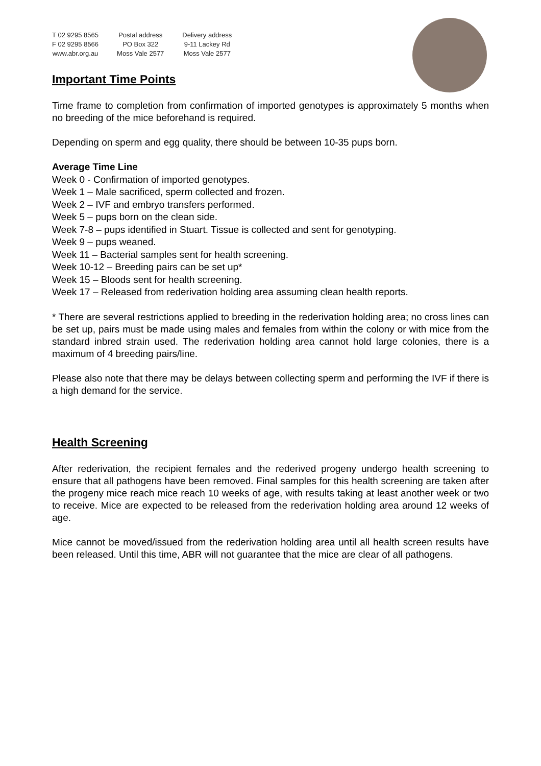T 02 9295 8565
F 02 9295 8566
www.abr.org.au
Postal address
PO Box 322
Moss Vale 2577
Delivery address
9-11 Lackey Rd
Moss Vale 2577
Important Time Points
Time frame to completion from confirmation of imported genotypes is approximately 5 months when no breeding of the mice beforehand is required.
Depending on sperm and egg quality, there should be between 10-35 pups born.
Average Time Line
Week 0 - Confirmation of imported genotypes.
Week 1 – Male sacrificed, sperm collected and frozen.
Week 2 – IVF and embryo transfers performed.
Week 5 – pups born on the clean side.
Week 7-8 – pups identified in Stuart. Tissue is collected and sent for genotyping.
Week 9 – pups weaned.
Week 11 – Bacterial samples sent for health screening.
Week 10-12 – Breeding pairs can be set up*
Week 15 – Bloods sent for health screening.
Week 17 – Released from rederivation holding area assuming clean health reports.
* There are several restrictions applied to breeding in the rederivation holding area; no cross lines can be set up, pairs must be made using males and females from within the colony or with mice from the standard inbred strain used. The rederivation holding area cannot hold large colonies, there is a maximum of 4 breeding pairs/line.
Please also note that there may be delays between collecting sperm and performing the IVF if there is a high demand for the service.
Health Screening
After rederivation, the recipient females and the rederived progeny undergo health screening to ensure that all pathogens have been removed. Final samples for this health screening are taken after the progeny mice reach mice reach 10 weeks of age, with results taking at least another week or two to receive. Mice are expected to be released from the rederivation holding area around 12 weeks of age.
Mice cannot be moved/issued from the rederivation holding area until all health screen results have been released. Until this time, ABR will not guarantee that the mice are clear of all pathogens.